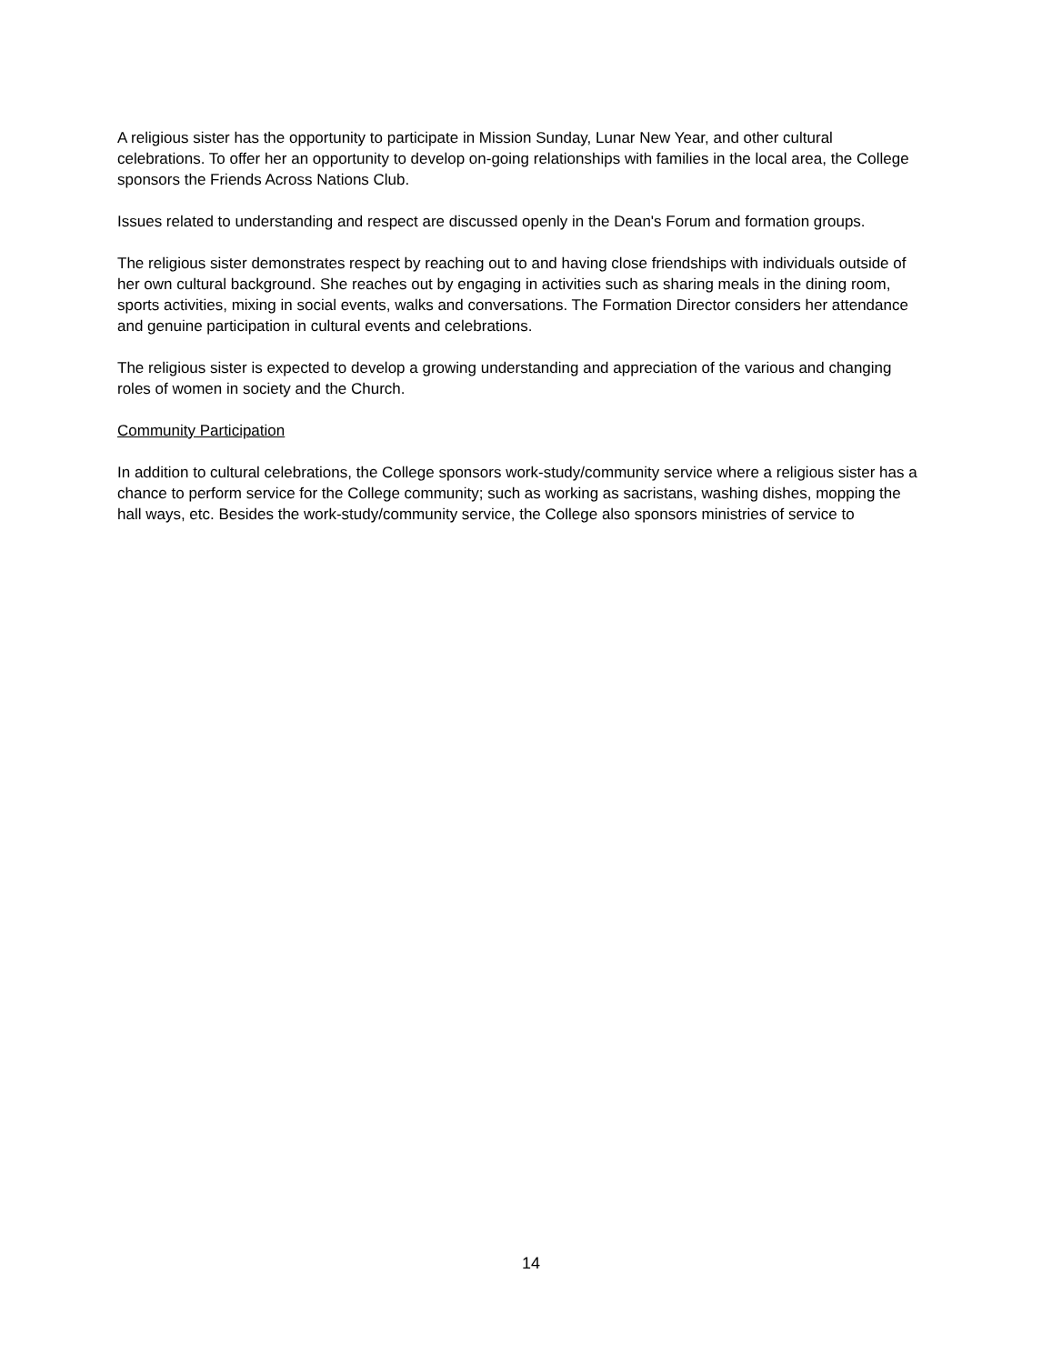A religious sister has the opportunity to participate in Mission Sunday, Lunar New Year, and other cultural celebrations. To offer her an opportunity to develop on-going relationships with families in the local area, the College sponsors the Friends Across Nations Club.
Issues related to understanding and respect are discussed openly in the Dean's Forum and formation groups.
The religious sister demonstrates respect by reaching out to and having close friendships with individuals outside of her own cultural background. She reaches out by engaging in activities such as sharing meals in the dining room, sports activities, mixing in social events, walks and conversations. The Formation Director considers her attendance and genuine participation in cultural events and celebrations.
The religious sister is expected to develop a growing understanding and appreciation of the various and changing roles of women in society and the Church.
Community Participation
In addition to cultural celebrations, the College sponsors work-study/community service where a religious sister has a chance to perform service for the College community; such as working as sacristans, washing dishes, mopping the hall ways, etc. Besides the work-study/community service, the College also sponsors ministries of service to
14